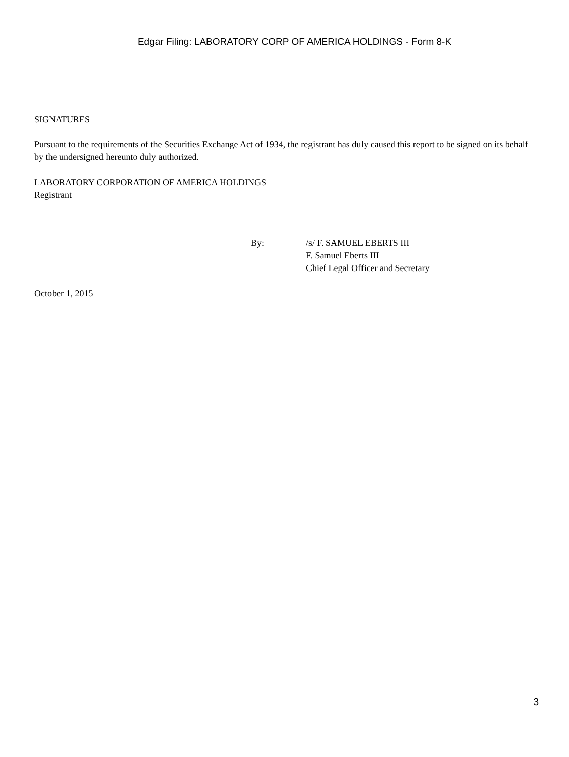Edgar Filing: LABORATORY CORP OF AMERICA HOLDINGS - Form 8-K
SIGNATURES
Pursuant to the requirements of the Securities Exchange Act of 1934, the registrant has duly caused this report to be signed on its behalf by the undersigned hereunto duly authorized.
LABORATORY CORPORATION OF AMERICA HOLDINGS
Registrant
By: /s/ F. SAMUEL EBERTS III
F. Samuel Eberts III
Chief Legal Officer and Secretary
October 1, 2015
3